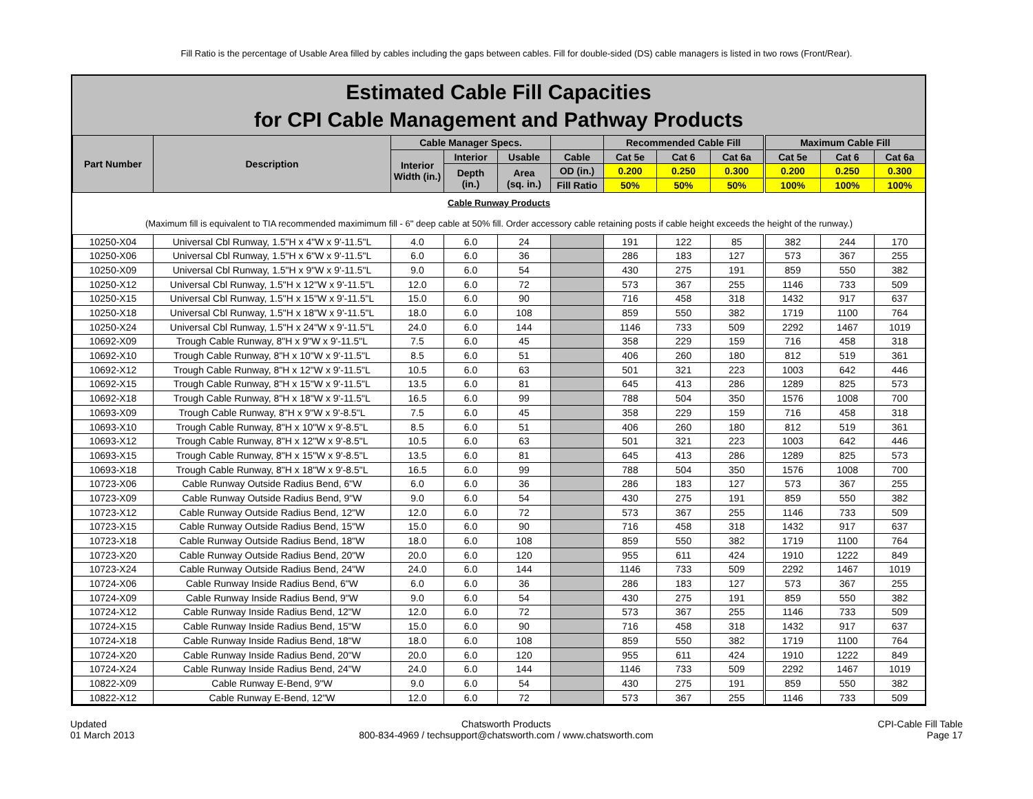Fill Ratio is the percentage of Usable Area filled by cables including the gaps between cables. Fill for double-sided (DS) cable managers is listed in two rows (Front/Rear).
Estimated Cable Fill Capacities
for CPI Cable Management and Pathway Products
| Part Number | Description | Cable Manager Specs. | | | | Recommended Cable Fill | | | Maximum Cable Fill | | |
| --- | --- | --- | --- | --- | --- | --- | --- | --- | --- | --- | --- |
| | | Interior Width (in.) | Interior | Usable | Cable | Cat 5e | Cat 6 | Cat 6a | Cat 5e | Cat 6 | Cat 6a |
| | | | Depth (in.) | Area (sq. in.) | OD (in.) | 0.200 | 0.250 | 0.300 | 0.200 | 0.250 | 0.300 |
| | | | | | Fill Ratio | 50% | 50% | 50% | 100% | 100% | 100% |
| Cable Runway Products (Maximum fill is equivalent to TIA recommended maximimum fill - 6" deep cable at 50% fill. Order accessory cable retaining posts if cable height exceeds the height of the runway.) | | | | | | | | | | | |
| 10250-X04 | Universal Cbl Runway, 1.5"H x 4"W x 9'-11.5"L | 4.0 | 6.0 | 24 | | 191 | 122 | 85 | 382 | 244 | 170 |
| 10250-X06 | Universal Cbl Runway, 1.5"H x 6"W x 9'-11.5"L | 6.0 | 6.0 | 36 | | 286 | 183 | 127 | 573 | 367 | 255 |
| 10250-X09 | Universal Cbl Runway, 1.5"H x 9"W x 9'-11.5"L | 9.0 | 6.0 | 54 | | 430 | 275 | 191 | 859 | 550 | 382 |
| 10250-X12 | Universal Cbl Runway, 1.5"H x 12"W x 9'-11.5"L | 12.0 | 6.0 | 72 | | 573 | 367 | 255 | 1146 | 733 | 509 |
| 10250-X15 | Universal Cbl Runway, 1.5"H x 15"W x 9'-11.5"L | 15.0 | 6.0 | 90 | | 716 | 458 | 318 | 1432 | 917 | 637 |
| 10250-X18 | Universal Cbl Runway, 1.5"H x 18"W x 9'-11.5"L | 18.0 | 6.0 | 108 | | 859 | 550 | 382 | 1719 | 1100 | 764 |
| 10250-X24 | Universal Cbl Runway, 1.5"H x 24"W x 9'-11.5"L | 24.0 | 6.0 | 144 | | 1146 | 733 | 509 | 2292 | 1467 | 1019 |
| 10692-X09 | Trough Cable Runway, 8"H x 9"W x 9'-11.5"L | 7.5 | 6.0 | 45 | | 358 | 229 | 159 | 716 | 458 | 318 |
| 10692-X10 | Trough Cable Runway, 8"H x 10"W x 9'-11.5"L | 8.5 | 6.0 | 51 | | 406 | 260 | 180 | 812 | 519 | 361 |
| 10692-X12 | Trough Cable Runway, 8"H x 12"W x 9'-11.5"L | 10.5 | 6.0 | 63 | | 501 | 321 | 223 | 1003 | 642 | 446 |
| 10692-X15 | Trough Cable Runway, 8"H x 15"W x 9'-11.5"L | 13.5 | 6.0 | 81 | | 645 | 413 | 286 | 1289 | 825 | 573 |
| 10692-X18 | Trough Cable Runway, 8"H x 18"W x 9'-11.5"L | 16.5 | 6.0 | 99 | | 788 | 504 | 350 | 1576 | 1008 | 700 |
| 10693-X09 | Trough Cable Runway, 8"H x 9"W x 9'-8.5"L | 7.5 | 6.0 | 45 | | 358 | 229 | 159 | 716 | 458 | 318 |
| 10693-X10 | Trough Cable Runway, 8"H x 10"W x 9'-8.5"L | 8.5 | 6.0 | 51 | | 406 | 260 | 180 | 812 | 519 | 361 |
| 10693-X12 | Trough Cable Runway, 8"H x 12"W x 9'-8.5"L | 10.5 | 6.0 | 63 | | 501 | 321 | 223 | 1003 | 642 | 446 |
| 10693-X15 | Trough Cable Runway, 8"H x 15"W x 9'-8.5"L | 13.5 | 6.0 | 81 | | 645 | 413 | 286 | 1289 | 825 | 573 |
| 10693-X18 | Trough Cable Runway, 8"H x 18"W x 9'-8.5"L | 16.5 | 6.0 | 99 | | 788 | 504 | 350 | 1576 | 1008 | 700 |
| 10723-X06 | Cable Runway Outside Radius Bend, 6"W | 6.0 | 6.0 | 36 | | 286 | 183 | 127 | 573 | 367 | 255 |
| 10723-X09 | Cable Runway Outside Radius Bend, 9"W | 9.0 | 6.0 | 54 | | 430 | 275 | 191 | 859 | 550 | 382 |
| 10723-X12 | Cable Runway Outside Radius Bend, 12"W | 12.0 | 6.0 | 72 | | 573 | 367 | 255 | 1146 | 733 | 509 |
| 10723-X15 | Cable Runway Outside Radius Bend, 15"W | 15.0 | 6.0 | 90 | | 716 | 458 | 318 | 1432 | 917 | 637 |
| 10723-X18 | Cable Runway Outside Radius Bend, 18"W | 18.0 | 6.0 | 108 | | 859 | 550 | 382 | 1719 | 1100 | 764 |
| 10723-X20 | Cable Runway Outside Radius Bend, 20"W | 20.0 | 6.0 | 120 | | 955 | 611 | 424 | 1910 | 1222 | 849 |
| 10723-X24 | Cable Runway Outside Radius Bend, 24"W | 24.0 | 6.0 | 144 | | 1146 | 733 | 509 | 2292 | 1467 | 1019 |
| 10724-X06 | Cable Runway Inside Radius Bend, 6"W | 6.0 | 6.0 | 36 | | 286 | 183 | 127 | 573 | 367 | 255 |
| 10724-X09 | Cable Runway Inside Radius Bend, 9"W | 9.0 | 6.0 | 54 | | 430 | 275 | 191 | 859 | 550 | 382 |
| 10724-X12 | Cable Runway Inside Radius Bend, 12"W | 12.0 | 6.0 | 72 | | 573 | 367 | 255 | 1146 | 733 | 509 |
| 10724-X15 | Cable Runway Inside Radius Bend, 15"W | 15.0 | 6.0 | 90 | | 716 | 458 | 318 | 1432 | 917 | 637 |
| 10724-X18 | Cable Runway Inside Radius Bend, 18"W | 18.0 | 6.0 | 108 | | 859 | 550 | 382 | 1719 | 1100 | 764 |
| 10724-X20 | Cable Runway Inside Radius Bend, 20"W | 20.0 | 6.0 | 120 | | 955 | 611 | 424 | 1910 | 1222 | 849 |
| 10724-X24 | Cable Runway Inside Radius Bend, 24"W | 24.0 | 6.0 | 144 | | 1146 | 733 | 509 | 2292 | 1467 | 1019 |
| 10822-X09 | Cable Runway E-Bend, 9"W | 9.0 | 6.0 | 54 | | 430 | 275 | 191 | 859 | 550 | 382 |
| 10822-X12 | Cable Runway E-Bend, 12"W | 12.0 | 6.0 | 72 | | 573 | 367 | 255 | 1146 | 733 | 509 |
Updated
01 March 2013
Chatsworth Products
800-834-4969 / techsupport@chatsworth.com / www.chatsworth.com
CPI-Cable Fill Table
Page 17